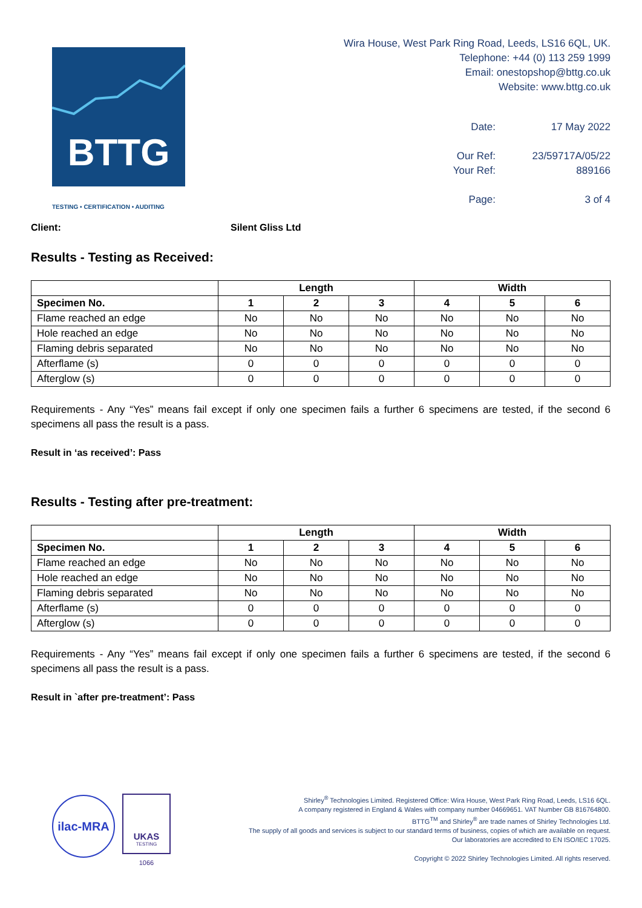BTTG
Wira House, West Park Ring Road, Leeds, LS16 6QL, UK.
Telephone: +44 (0) 113 259 1999
Email: onestopshop@bttg.co.uk
Website: www.bttg.co.uk
Date:
17 May 2022
Our Ref:
23/59717A/05/22
Your Ref:
889166
Page:
3 of 4
TESTING • CERTIFICATION • AUDITING
Client: Silent Gliss Ltd
Results - Testing as Received:
| | Length | | | Width | | |
| --- | --- | --- | --- | --- | --- | --- |
| Specimen No. | 1 | 2 | 3 | 4 | 5 | 6 |
| Flame reached an edge | No | No | No | No | No | No |
| Hole reached an edge | No | No | No | No | No | No |
| Flaming debris separated | No | No | No | No | No | No |
| Afterflame (s) | 0 | 0 | 0 | 0 | 0 | 0 |
| Afterglow (s) | 0 | 0 | 0 | 0 | 0 | 0 |
Requirements - Any “Yes” means fail except if only one specimen fails a further 6 specimens are tested, if the second 6 specimens all pass the result is a pass.
Result in ‘as received’: Pass
Results - Testing after pre-treatment:
| | Length | | | Width | | |
| --- | --- | --- | --- | --- | --- | --- |
| Specimen No. | 1 | 2 | 3 | 4 | 5 | 6 |
| Flame reached an edge | No | No | No | No | No | No |
| Hole reached an edge | No | No | No | No | No | No |
| Flaming debris separated | No | No | No | No | No | No |
| Afterflame (s) | 0 | 0 | 0 | 0 | 0 | 0 |
| Afterglow (s) | 0 | 0 | 0 | 0 | 0 | 0 |
Requirements - Any “Yes” means fail except if only one specimen fails a further 6 specimens are tested, if the second 6 specimens all pass the result is a pass.
Result in `after pre-treatment’: Pass
ilac-MRA
UKAS
TESTING
1066
Shirley<sup>®</sup> Technologies Limited. Registered Office: Wira House, West Park Ring Road, Leeds, LS16 6QL.
A company registered in England & Wales with company number 04669651. VAT Number GB 816764800.
BTTG<sup>TM</sup> and Shirley<sup>®</sup> are trade names of Shirley Technologies Ltd.
The supply of all goods and services is subject to our standard terms of business, copies of which are available on request.
Our laboratories are accredited to EN ISO/IEC 17025.
Copyright © 2022 Shirley Technologies Limited. All rights reserved.